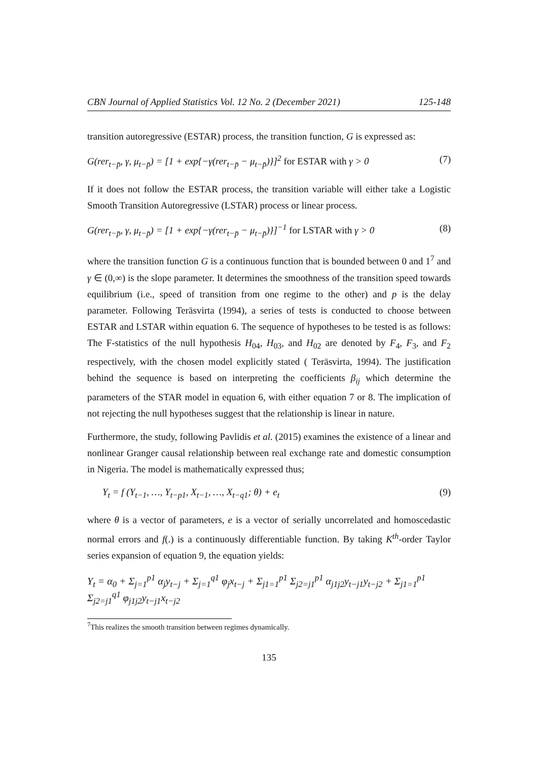CBN Journal of Applied Statistics Vol. 12 No. 2 (December 2021) 125-148
transition autoregressive (ESTAR) process, the transition function, G is expressed as:
G(rer<sub>t−p̄</sub>, γ, μ<sub>t−p̄</sub>) = [1 + exp{−γ(rer<sub>t−p̄</sub> − μ<sub>t−p̄</sub>)}]<sup>2</sup> for ESTAR with γ > 0 (7)
If it does not follow the ESTAR process, the transition variable will either take a Logistic Smooth Transition Autoregressive (LSTAR) process or linear process.
G(rer<sub>t−p̄</sub>, γ, μ<sub>t−p̄</sub>) = [1 + exp{−γ(rer<sub>t−p̄</sub> − μ<sub>t−p̄</sub>)}]<sup>−1</sup> for LSTAR with γ > 0 (8)
where the transition function G is a continuous function that is bounded between 0 and 1<sup>7</sup> and γ ∈ (0,∞) is the slope parameter. It determines the smoothness of the transition speed towards equilibrium (i.e., speed of transition from one regime to the other) and p is the delay parameter. Following Teräsvirta (1994), a series of tests is conducted to choose between ESTAR and LSTAR within equation 6. The sequence of hypotheses to be tested is as follows: The F-statistics of the null hypothesis H<sub>04</sub>, H<sub>03</sub>, and H<sub>02</sub> are denoted by F<sub>4</sub>, F<sub>3</sub>, and F<sub>2</sub> respectively, with the chosen model explicitly stated ( Teräsvirta, 1994). The justification behind the sequence is based on interpreting the coefficients β<sub>ij</sub> which determine the parameters of the STAR model in equation 6, with either equation 7 or 8. The implication of not rejecting the null hypotheses suggest that the relationship is linear in nature.
Furthermore, the study, following Pavlidis et al. (2015) examines the existence of a linear and nonlinear Granger causal relationship between real exchange rate and domestic consumption in Nigeria. The model is mathematically expressed thus;
Y<sub>t</sub> = f (Y<sub>t−1</sub>, …, Y<sub>t−p1</sub>, X<sub>t−1</sub>, …, X<sub>t−q1</sub>; θ) + e<sub>t</sub> (9)
where θ is a vector of parameters, e is a vector of serially uncorrelated and homoscedastic normal errors and f(.) is a continuously differentiable function. By taking K<sup>th</sup>-order Taylor series expansion of equation 9, the equation yields:
Y<sub>t</sub> = α<sub>0</sub> + Σ<sub>j=1</sub><sup>p1</sup> α<sub>j</sub>y<sub>t−j</sub> + Σ<sub>j=1</sub><sup>q1</sup> φ<sub>j</sub>x<sub>t−j</sub> + Σ<sub>j1=1</sub><sup>p1</sup> Σ<sub>j2=j1</sub><sup>p1</sup> α<sub>j1j2</sub>y<sub>t−j1</sub>y<sub>t−j2</sub> + Σ<sub>j1=1</sub><sup>p1</sup> Σ<sub>j2=j1</sub><sup>q1</sup> φ<sub>j1j2</sub>y<sub>t−j1</sub>x<sub>t−j2</sub>
<sup>7</sup> This realizes the smooth transition between regimes dynamically.
135